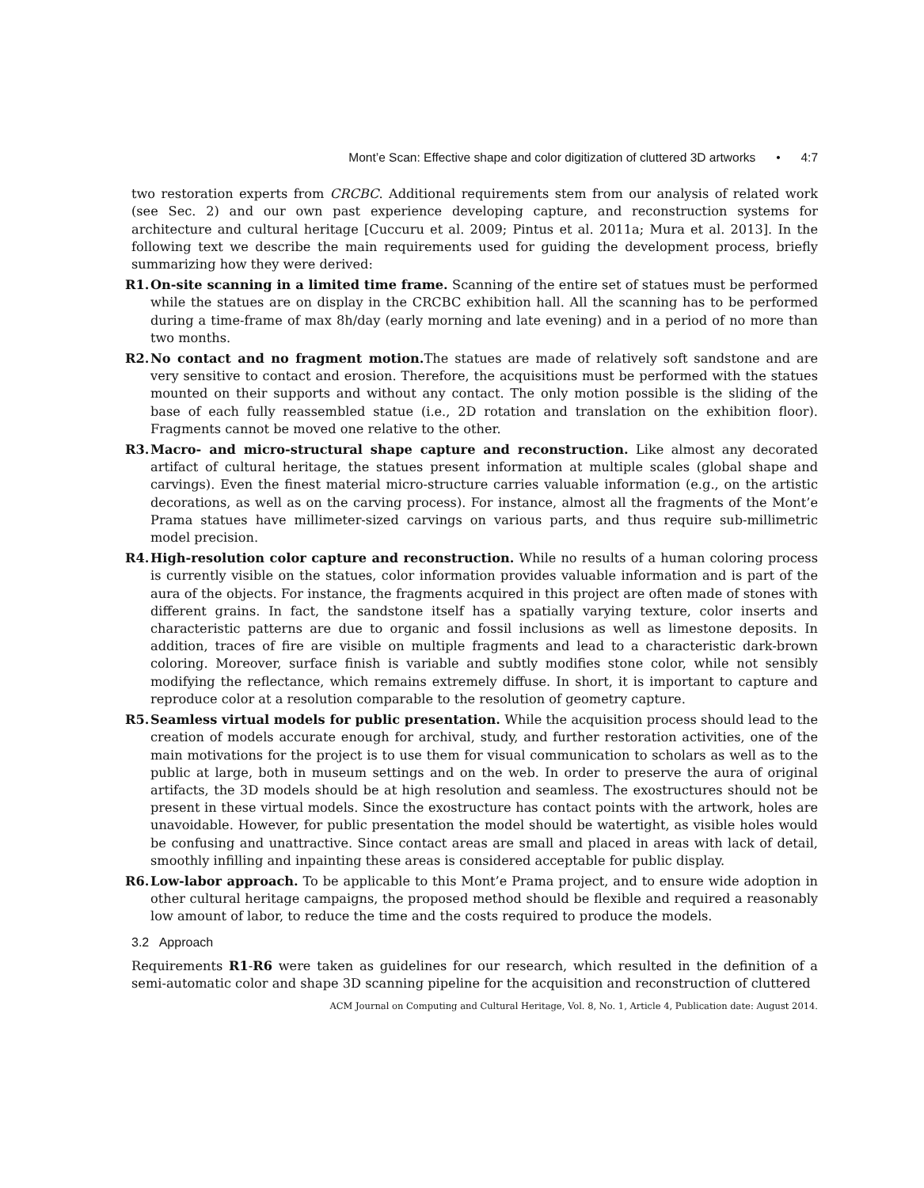Mont’e Scan: Effective shape and color digitization of cluttered 3D artworks • 4:7
two restoration experts from CRCBC. Additional requirements stem from our analysis of related work (see Sec. 2) and our own past experience developing capture, and reconstruction systems for architecture and cultural heritage [Cuccuru et al. 2009; Pintus et al. 2011a; Mura et al. 2013]. In the following text we describe the main requirements used for guiding the development process, briefly summarizing how they were derived:
R1. On-site scanning in a limited time frame. Scanning of the entire set of statues must be performed while the statues are on display in the CRCBC exhibition hall. All the scanning has to be performed during a time-frame of max 8h/day (early morning and late evening) and in a period of no more than two months.
R2. No contact and no fragment motion. The statues are made of relatively soft sandstone and are very sensitive to contact and erosion. Therefore, the acquisitions must be performed with the statues mounted on their supports and without any contact. The only motion possible is the sliding of the base of each fully reassembled statue (i.e., 2D rotation and translation on the exhibition floor). Fragments cannot be moved one relative to the other.
R3. Macro- and micro-structural shape capture and reconstruction. Like almost any decorated artifact of cultural heritage, the statues present information at multiple scales (global shape and carvings). Even the finest material micro-structure carries valuable information (e.g., on the artistic decorations, as well as on the carving process). For instance, almost all the fragments of the Mont’e Prama statues have millimeter-sized carvings on various parts, and thus require sub-millimetric model precision.
R4. High-resolution color capture and reconstruction. While no results of a human coloring process is currently visible on the statues, color information provides valuable information and is part of the aura of the objects. For instance, the fragments acquired in this project are often made of stones with different grains. In fact, the sandstone itself has a spatially varying texture, color inserts and characteristic patterns are due to organic and fossil inclusions as well as limestone deposits. In addition, traces of fire are visible on multiple fragments and lead to a characteristic dark-brown coloring. Moreover, surface finish is variable and subtly modifies stone color, while not sensibly modifying the reflectance, which remains extremely diffuse. In short, it is important to capture and reproduce color at a resolution comparable to the resolution of geometry capture.
R5. Seamless virtual models for public presentation. While the acquisition process should lead to the creation of models accurate enough for archival, study, and further restoration activities, one of the main motivations for the project is to use them for visual communication to scholars as well as to the public at large, both in museum settings and on the web. In order to preserve the aura of original artifacts, the 3D models should be at high resolution and seamless. The exostructures should not be present in these virtual models. Since the exostructure has contact points with the artwork, holes are unavoidable. However, for public presentation the model should be watertight, as visible holes would be confusing and unattractive. Since contact areas are small and placed in areas with lack of detail, smoothly infilling and inpainting these areas is considered acceptable for public display.
R6. Low-labor approach. To be applicable to this Mont’e Prama project, and to ensure wide adoption in other cultural heritage campaigns, the proposed method should be flexible and required a reasonably low amount of labor, to reduce the time and the costs required to produce the models.
3.2 Approach
Requirements R1-R6 were taken as guidelines for our research, which resulted in the definition of a semi-automatic color and shape 3D scanning pipeline for the acquisition and reconstruction of cluttered
ACM Journal on Computing and Cultural Heritage, Vol. 8, No. 1, Article 4, Publication date: August 2014.